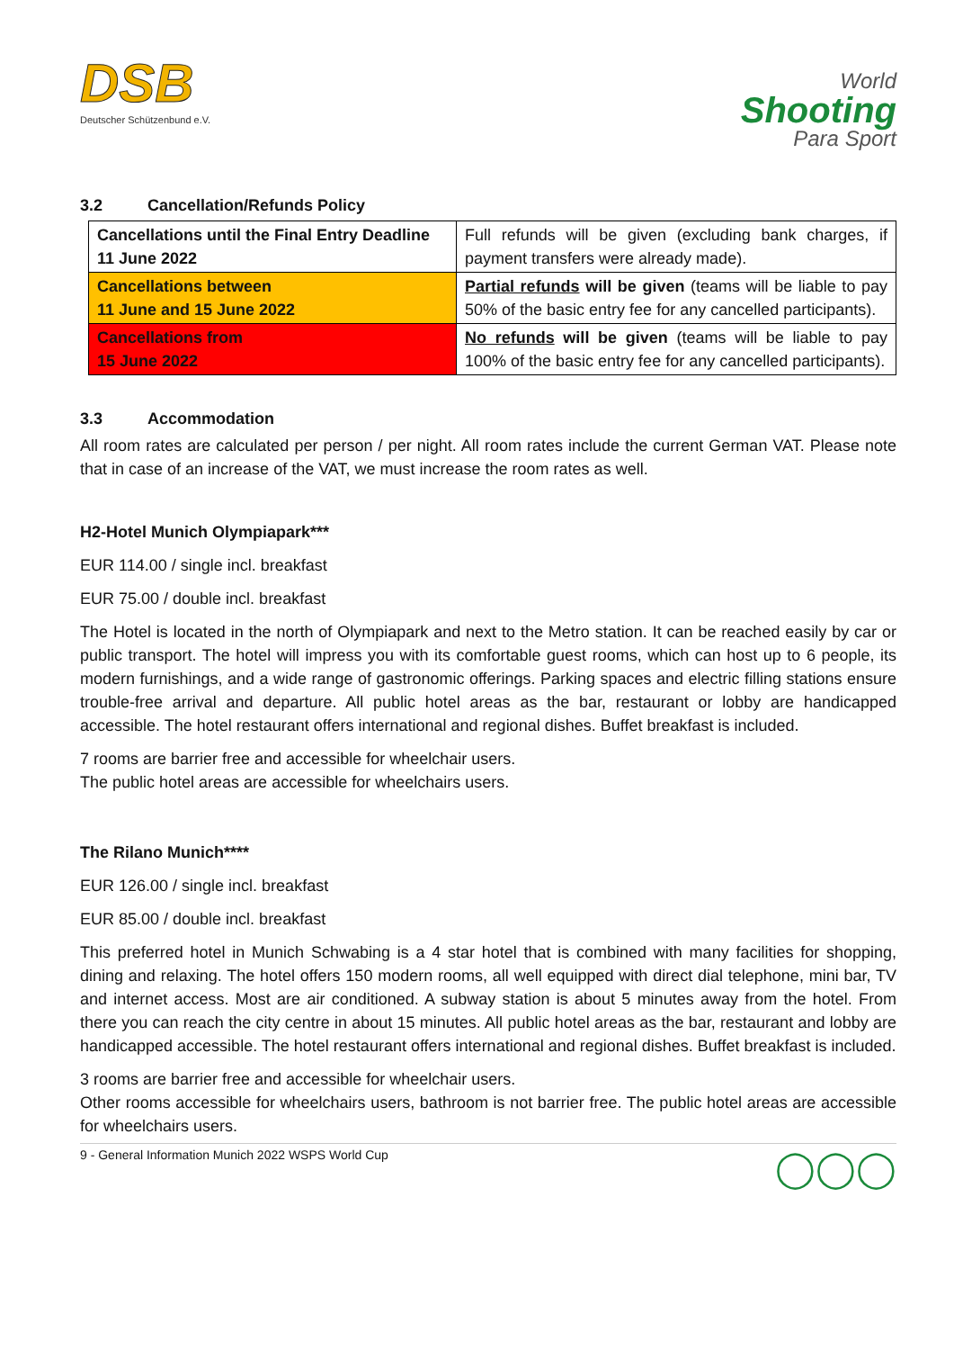DSB
Deutscher Schützenbund e.V.
World
Shooting
Para Sport
3.2 Cancellation/Refunds Policy
| Cancellations until the Final Entry Deadline 11 June 2022 | Full refunds will be given (excluding bank charges, if payment transfers were already made). |
| Cancellations between 11 June and 15 June 2022 | Partial refunds will be given (teams will be liable to pay 50% of the basic entry fee for any cancelled participants). |
| Cancellations from 15 June 2022 | No refunds will be given (teams will be liable to pay 100% of the basic entry fee for any cancelled participants). |
3.3 Accommodation
All room rates are calculated per person / per night. All room rates include the current German VAT. Please note that in case of an increase of the VAT, we must increase the room rates as well.
H2-Hotel Munich Olympiapark***
EUR 114.00 / single incl. breakfast
EUR 75.00 / double incl. breakfast
The Hotel is located in the north of Olympiapark and next to the Metro station. It can be reached easily by car or public transport. The hotel will impress you with its comfortable guest rooms, which can host up to 6 people, its modern furnishings, and a wide range of gastronomic offerings. Parking spaces and electric filling stations ensure trouble-free arrival and departure. All public hotel areas as the bar, restaurant or lobby are handicapped accessible. The hotel restaurant offers international and regional dishes. Buffet breakfast is included.
7 rooms are barrier free and accessible for wheelchair users.
The public hotel areas are accessible for wheelchairs users.
The Rilano Munich****
EUR 126.00 / single incl. breakfast
EUR 85.00 / double incl. breakfast
This preferred hotel in Munich Schwabing is a 4 star hotel that is combined with many facilities for shopping, dining and relaxing. The hotel offers 150 modern rooms, all well equipped with direct dial telephone, mini bar, TV and internet access. Most are air conditioned. A subway station is about 5 minutes away from the hotel. From there you can reach the city centre in about 15 minutes. All public hotel areas as the bar, restaurant and lobby are handicapped accessible. The hotel restaurant offers international and regional dishes. Buffet breakfast is included.
3 rooms are barrier free and accessible for wheelchair users.
Other rooms accessible for wheelchairs users, bathroom is not barrier free. The public hotel areas are accessible for wheelchairs users.
9 - General Information Munich 2022 WSPS World Cup ◯◯◯